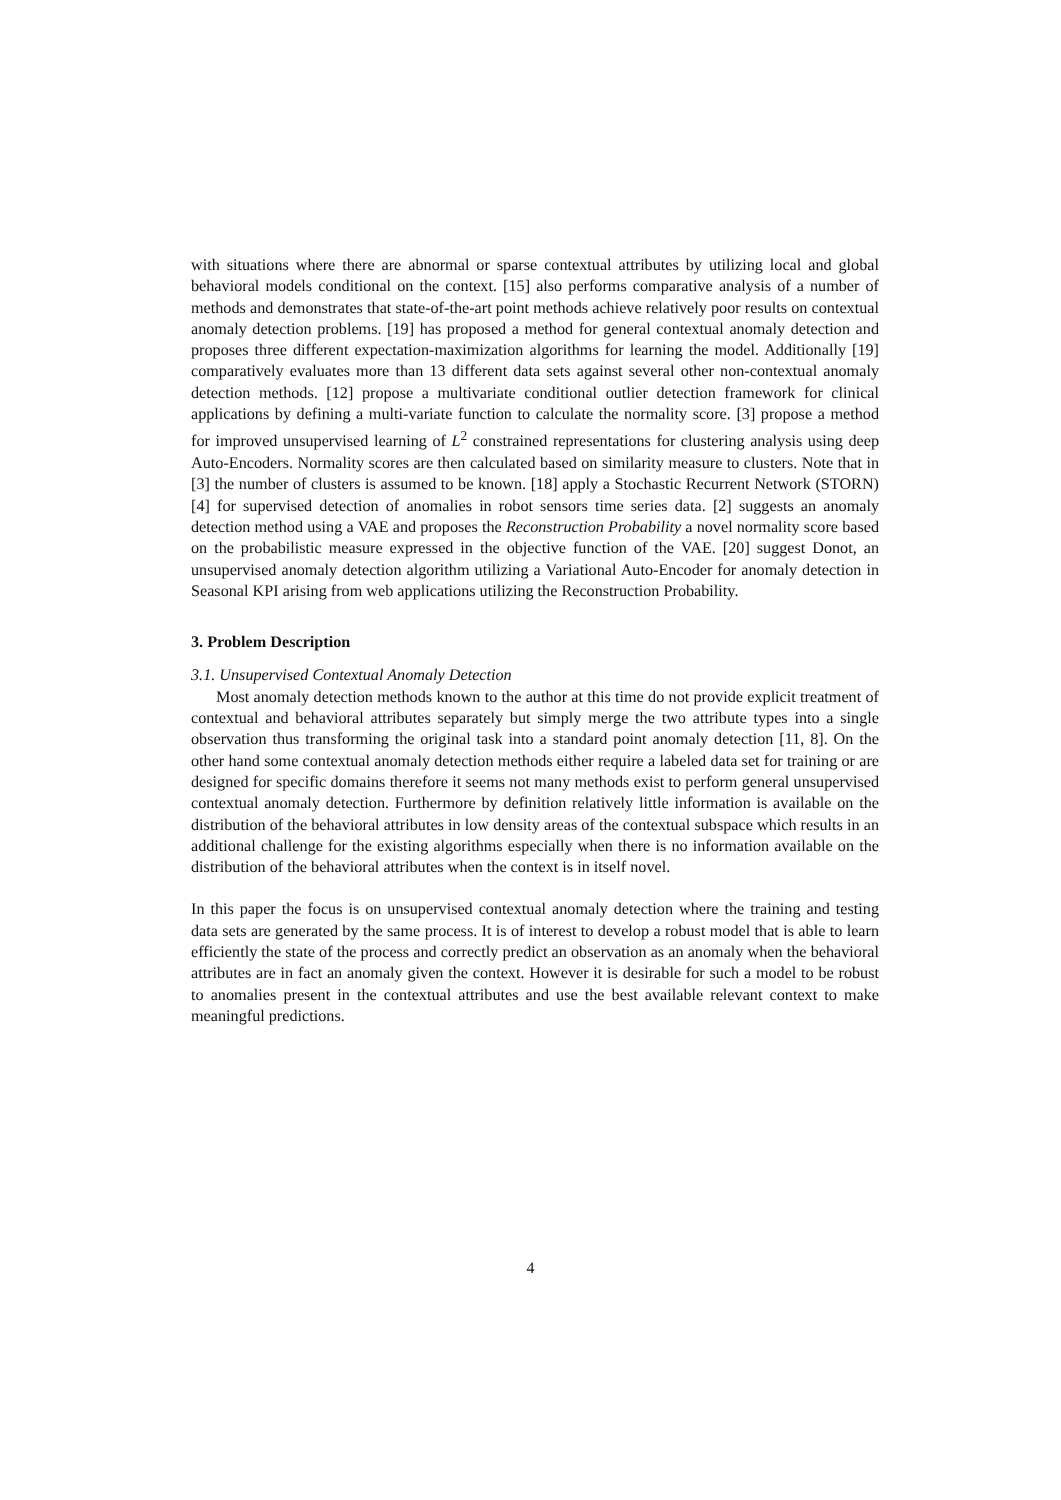with situations where there are abnormal or sparse contextual attributes by utilizing local and global behavioral models conditional on the context. [15] also performs comparative analysis of a number of methods and demonstrates that state-of-the-art point methods achieve relatively poor results on contextual anomaly detection problems. [19] has proposed a method for general contextual anomaly detection and proposes three different expectation-maximization algorithms for learning the model. Additionally [19] comparatively evaluates more than 13 different data sets against several other non-contextual anomaly detection methods. [12] propose a multivariate conditional outlier detection framework for clinical applications by defining a multi-variate function to calculate the normality score. [3] propose a method for improved unsupervised learning of L<sup>2</sup> constrained representations for clustering analysis using deep Auto-Encoders. Normality scores are then calculated based on similarity measure to clusters. Note that in [3] the number of clusters is assumed to be known. [18] apply a Stochastic Recurrent Network (STORN) [4] for supervised detection of anomalies in robot sensors time series data. [2] suggests an anomaly detection method using a VAE and proposes the Reconstruction Probability a novel normality score based on the probabilistic measure expressed in the objective function of the VAE. [20] suggest Donot, an unsupervised anomaly detection algorithm utilizing a Variational Auto-Encoder for anomaly detection in Seasonal KPI arising from web applications utilizing the Reconstruction Probability.
3. Problem Description
3.1. Unsupervised Contextual Anomaly Detection
Most anomaly detection methods known to the author at this time do not provide explicit treatment of contextual and behavioral attributes separately but simply merge the two attribute types into a single observation thus transforming the original task into a standard point anomaly detection [11, 8]. On the other hand some contextual anomaly detection methods either require a labeled data set for training or are designed for specific domains therefore it seems not many methods exist to perform general unsupervised contextual anomaly detection. Furthermore by definition relatively little information is available on the distribution of the behavioral attributes in low density areas of the contextual subspace which results in an additional challenge for the existing algorithms especially when there is no information available on the distribution of the behavioral attributes when the context is in itself novel.
In this paper the focus is on unsupervised contextual anomaly detection where the training and testing data sets are generated by the same process. It is of interest to develop a robust model that is able to learn efficiently the state of the process and correctly predict an observation as an anomaly when the behavioral attributes are in fact an anomaly given the context. However it is desirable for such a model to be robust to anomalies present in the contextual attributes and use the best available relevant context to make meaningful predictions.
4